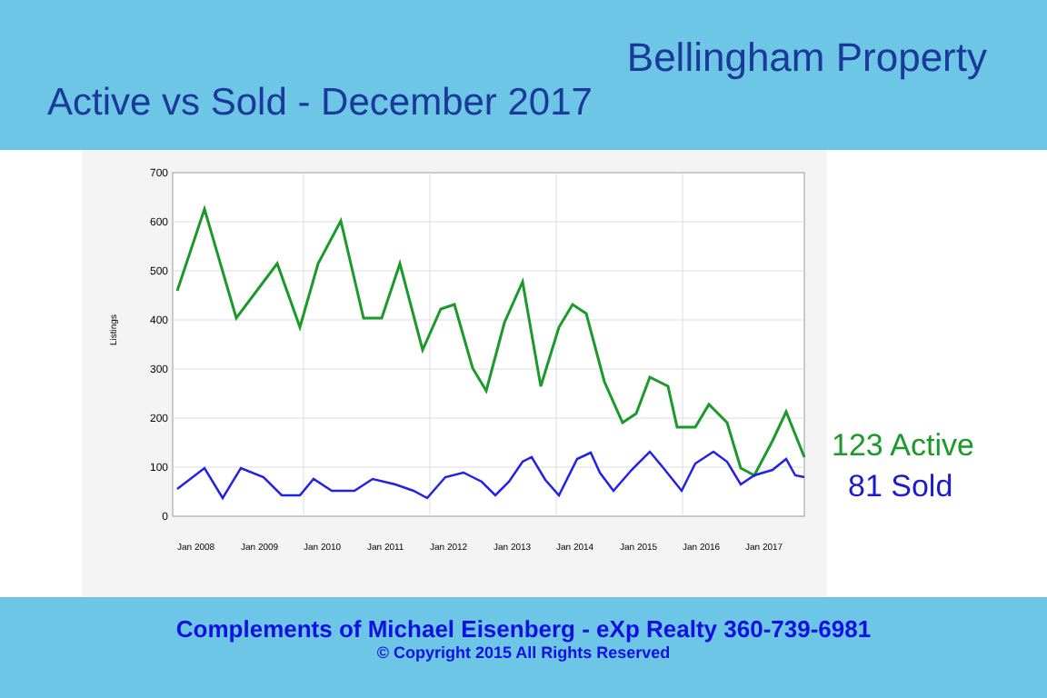Bellingham Property
Active vs Sold - December 2017
700
600
500
400
300
200
100
0
Listings
Jan 2008
Jan 2009
Jan 2010
Jan 2011
Jan 2012
Jan 2013
Jan 2014
Jan 2015
Jan 2016
Jan 2017
123 Active
81 Sold
Complements of Michael Eisenberg - eXp Realty 360-739-6981
© Copyright 2015 All Rights Reserved